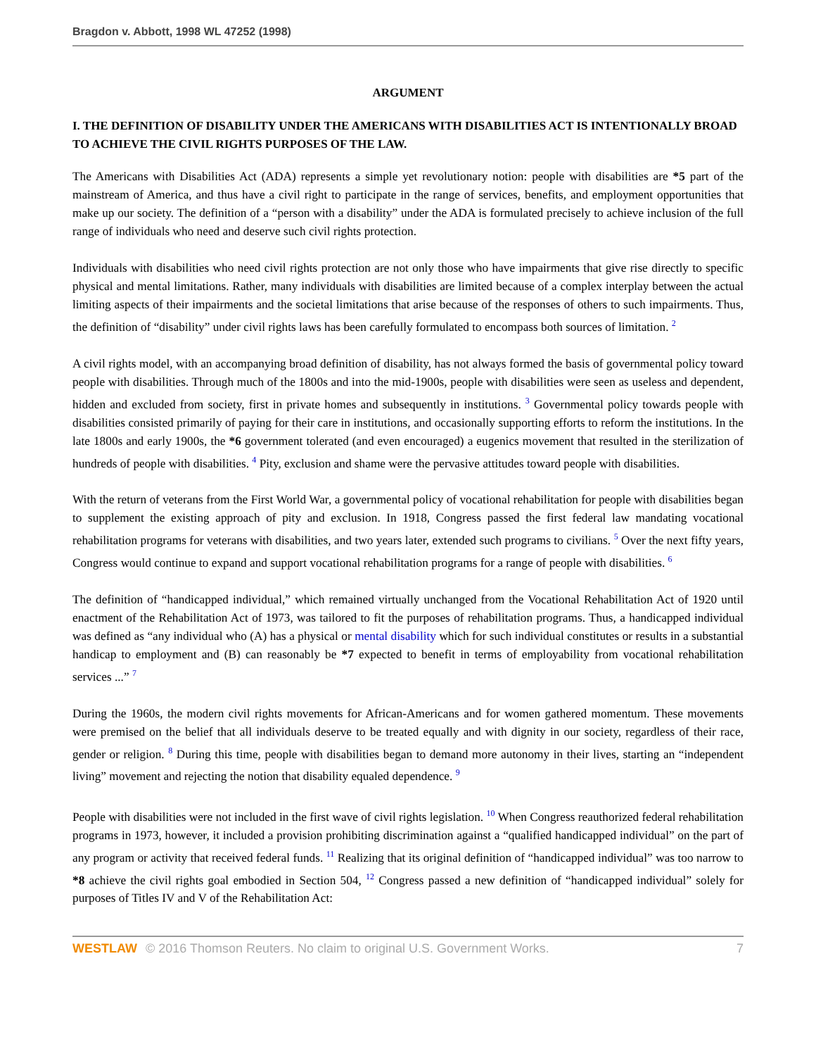Bragdon v. Abbott, 1998 WL 47252 (1998)
ARGUMENT
I. THE DEFINITION OF DISABILITY UNDER THE AMERICANS WITH DISABILITIES ACT IS INTENTIONALLY BROAD TO ACHIEVE THE CIVIL RIGHTS PURPOSES OF THE LAW.
The Americans with Disabilities Act (ADA) represents a simple yet revolutionary notion: people with disabilities are *5 part of the mainstream of America, and thus have a civil right to participate in the range of services, benefits, and employment opportunities that make up our society. The definition of a “person with a disability” under the ADA is formulated precisely to achieve inclusion of the full range of individuals who need and deserve such civil rights protection.
Individuals with disabilities who need civil rights protection are not only those who have impairments that give rise directly to specific physical and mental limitations. Rather, many individuals with disabilities are limited because of a complex interplay between the actual limiting aspects of their impairments and the societal limitations that arise because of the responses of others to such impairments. Thus, the definition of “disability” under civil rights laws has been carefully formulated to encompass both sources of limitation. <sup>2</sup>
A civil rights model, with an accompanying broad definition of disability, has not always formed the basis of governmental policy toward people with disabilities. Through much of the 1800s and into the mid-1900s, people with disabilities were seen as useless and dependent, hidden and excluded from society, first in private homes and subsequently in institutions. <sup>3</sup> Governmental policy towards people with disabilities consisted primarily of paying for their care in institutions, and occasionally supporting efforts to reform the institutions. In the late 1800s and early 1900s, the *6 government tolerated (and even encouraged) a eugenics movement that resulted in the sterilization of hundreds of people with disabilities. <sup>4</sup> Pity, exclusion and shame were the pervasive attitudes toward people with disabilities.
With the return of veterans from the First World War, a governmental policy of vocational rehabilitation for people with disabilities began to supplement the existing approach of pity and exclusion. In 1918, Congress passed the first federal law mandating vocational rehabilitation programs for veterans with disabilities, and two years later, extended such programs to civilians. <sup>5</sup> Over the next fifty years, Congress would continue to expand and support vocational rehabilitation programs for a range of people with disabilities. <sup>6</sup>
The definition of “handicapped individual,” which remained virtually unchanged from the Vocational Rehabilitation Act of 1920 until enactment of the Rehabilitation Act of 1973, was tailored to fit the purposes of rehabilitation programs. Thus, a handicapped individual was defined as “any individual who (A) has a physical or mental disability which for such individual constitutes or results in a substantial handicap to employment and (B) can reasonably be *7 expected to benefit in terms of employability from vocational rehabilitation services ...” <sup>7</sup>
During the 1960s, the modern civil rights movements for African-Americans and for women gathered momentum. These movements were premised on the belief that all individuals deserve to be treated equally and with dignity in our society, regardless of their race, gender or religion. <sup>8</sup> During this time, people with disabilities began to demand more autonomy in their lives, starting an “independent living” movement and rejecting the notion that disability equaled dependence. <sup>9</sup>
People with disabilities were not included in the first wave of civil rights legislation. <sup>10</sup> When Congress reauthorized federal rehabilitation programs in 1973, however, it included a provision prohibiting discrimination against a “qualified handicapped individual” on the part of any program or activity that received federal funds. <sup>11</sup> Realizing that its original definition of “handicapped individual” was too narrow to *8 achieve the civil rights goal embodied in Section 504, <sup>12</sup> Congress passed a new definition of “handicapped individual” solely for purposes of Titles IV and V of the Rehabilitation Act:
WESTLAW © 2016 Thomson Reuters. No claim to original U.S. Government Works. 7